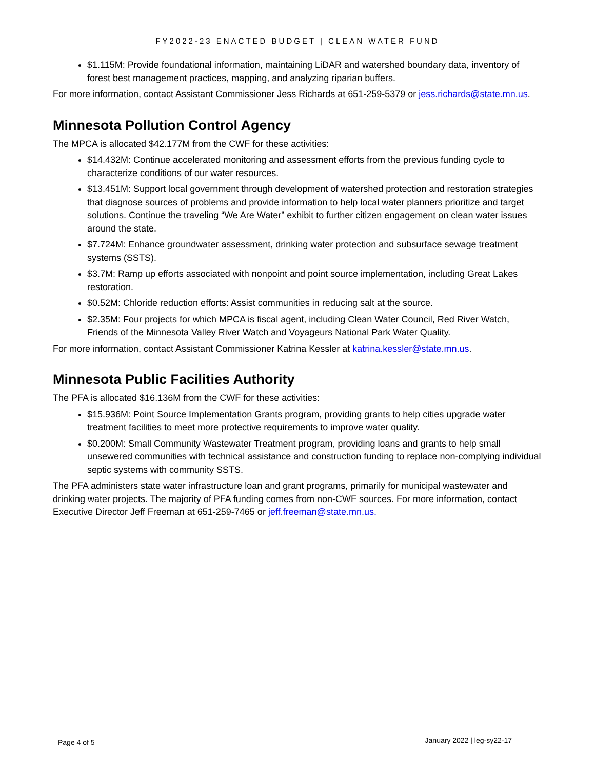FY2022-23 ENACTED BUDGET | CLEAN WATER FUND
$1.115M: Provide foundational information, maintaining LiDAR and watershed boundary data, inventory of forest best management practices, mapping, and analyzing riparian buffers.
For more information, contact Assistant Commissioner Jess Richards at 651-259-5379 or jess.richards@state.mn.us.
Minnesota Pollution Control Agency
The MPCA is allocated $42.177M from the CWF for these activities:
$14.432M: Continue accelerated monitoring and assessment efforts from the previous funding cycle to characterize conditions of our water resources.
$13.451M: Support local government through development of watershed protection and restoration strategies that diagnose sources of problems and provide information to help local water planners prioritize and target solutions. Continue the traveling “We Are Water” exhibit to further citizen engagement on clean water issues around the state.
$7.724M: Enhance groundwater assessment, drinking water protection and subsurface sewage treatment systems (SSTS).
$3.7M: Ramp up efforts associated with nonpoint and point source implementation, including Great Lakes restoration.
$0.52M: Chloride reduction efforts: Assist communities in reducing salt at the source.
$2.35M: Four projects for which MPCA is fiscal agent, including Clean Water Council, Red River Watch, Friends of the Minnesota Valley River Watch and Voyageurs National Park Water Quality.
For more information, contact Assistant Commissioner Katrina Kessler at katrina.kessler@state.mn.us.
Minnesota Public Facilities Authority
The PFA is allocated $16.136M from the CWF for these activities:
$15.936M: Point Source Implementation Grants program, providing grants to help cities upgrade water treatment facilities to meet more protective requirements to improve water quality.
$0.200M: Small Community Wastewater Treatment program, providing loans and grants to help small unsewered communities with technical assistance and construction funding to replace non-complying individual septic systems with community SSTS.
The PFA administers state water infrastructure loan and grant programs, primarily for municipal wastewater and drinking water projects. The majority of PFA funding comes from non-CWF sources. For more information, contact Executive Director Jeff Freeman at 651-259-7465 or jeff.freeman@state.mn.us.
Page 4 of 5 January 2022 | leg-sy22-17